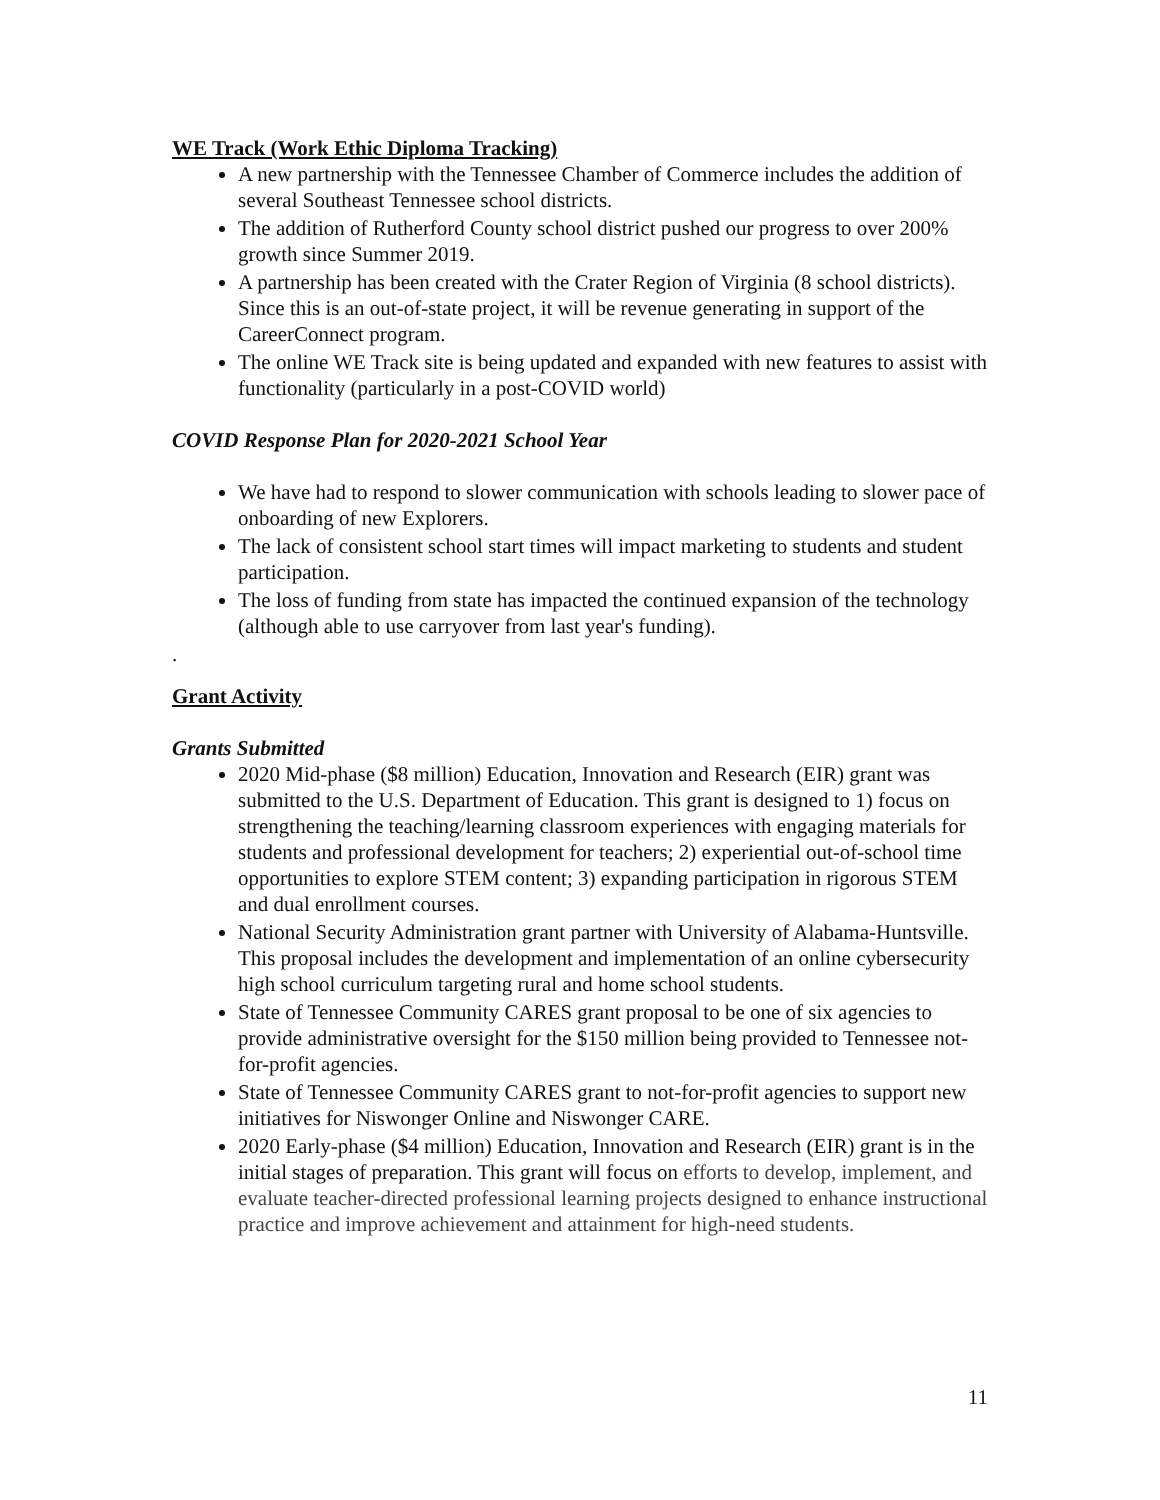WE Track (Work Ethic Diploma Tracking)
A new partnership with the Tennessee Chamber of Commerce includes the addition of several Southeast Tennessee school districts.
The addition of Rutherford County school district pushed our progress to over 200% growth since Summer 2019.
A partnership has been created with the Crater Region of Virginia (8 school districts). Since this is an out-of-state project, it will be revenue generating in support of the CareerConnect program.
The online WE Track site is being updated and expanded with new features to assist with functionality (particularly in a post-COVID world)
COVID Response Plan for 2020-2021 School Year
We have had to respond to slower communication with schools leading to slower pace of onboarding of new Explorers.
The lack of consistent school start times will impact marketing to students and student participation.
The loss of funding from state has impacted the continued expansion of the technology (although able to use carryover from last year's funding).
.
Grant Activity
Grants Submitted
2020 Mid-phase ($8 million) Education, Innovation and Research (EIR) grant was submitted to the U.S. Department of Education. This grant is designed to 1) focus on strengthening the teaching/learning classroom experiences with engaging materials for students and professional development for teachers; 2) experiential out-of-school time opportunities to explore STEM content; 3) expanding participation in rigorous STEM and dual enrollment courses.
National Security Administration grant partner with University of Alabama-Huntsville. This proposal includes the development and implementation of an online cybersecurity high school curriculum targeting rural and home school students.
State of Tennessee Community CARES grant proposal to be one of six agencies to provide administrative oversight for the $150 million being provided to Tennessee not-for-profit agencies.
State of Tennessee Community CARES grant to not-for-profit agencies to support new initiatives for Niswonger Online and Niswonger CARE.
2020 Early-phase ($4 million) Education, Innovation and Research (EIR) grant is in the initial stages of preparation. This grant will focus on efforts to develop, implement, and evaluate teacher-directed professional learning projects designed to enhance instructional practice and improve achievement and attainment for high-need students.
11